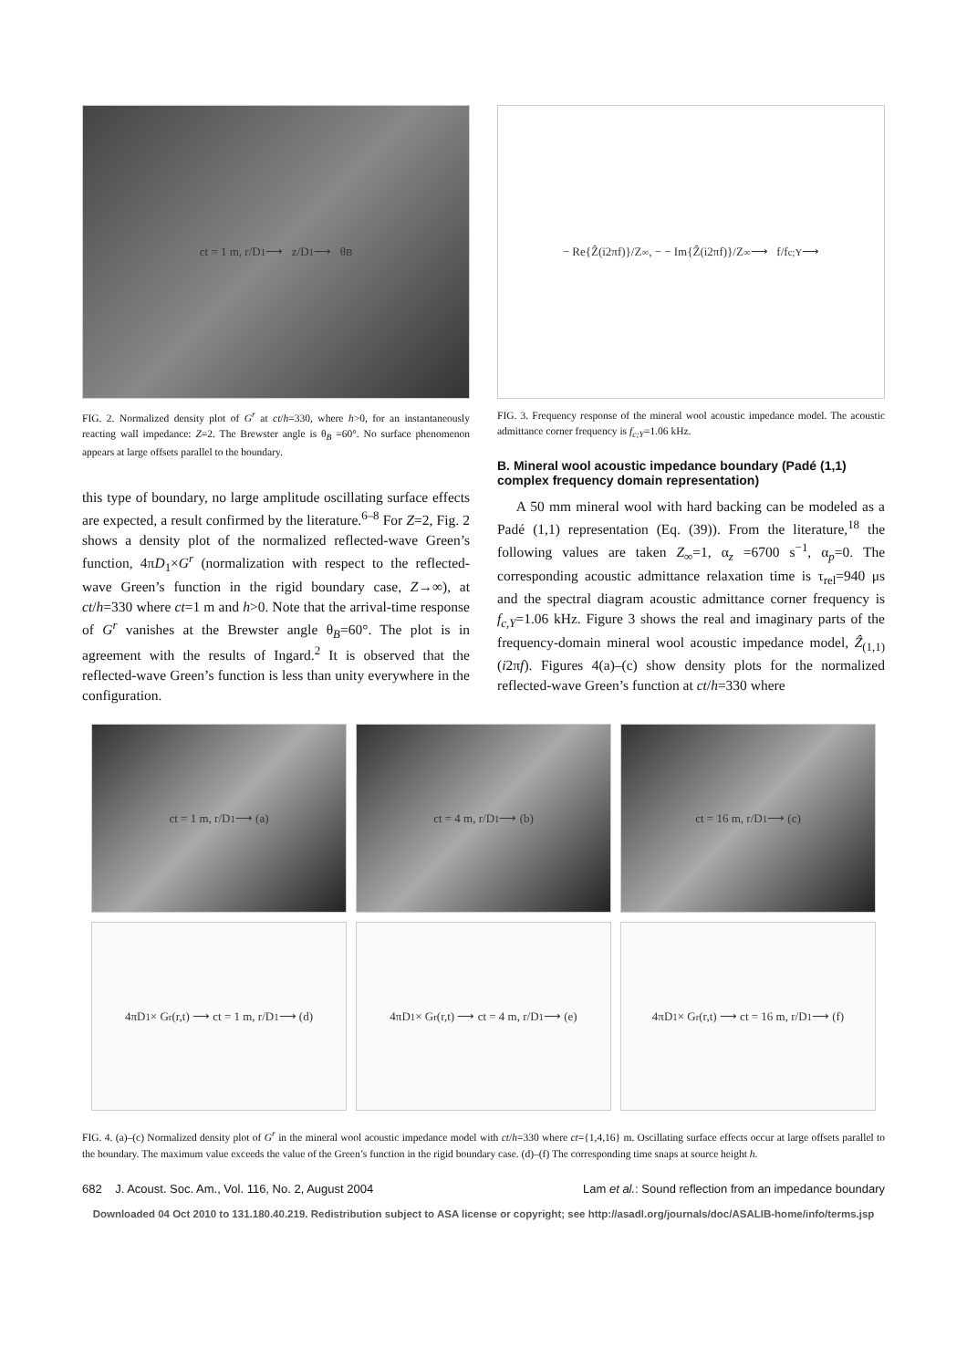ct = 1 m, r/D<sub>1</sub> ⟶ z/D<sub>1</sub> ⟶ θ<sub>B</sub>
FIG. 2. Normalized density plot of G<sup>r</sup> at ct/h=330, where h>0, for an instantaneously reacting wall impedance: Z=2. The Brewster angle is θ<sub>B</sub> =60°. No surface phenomenon appears at large offsets parallel to the boundary.
this type of boundary, no large amplitude oscillating surface effects are expected, a result confirmed by the literature.<sup>6–8</sup> For Z=2, Fig. 2 shows a density plot of the normalized reflected-wave Green’s function, 4πD<sub>1</sub>×G<sup>r</sup> (normalization with respect to the reflected-wave Green’s function in the rigid boundary case, Z→∞), at ct/h=330 where ct=1 m and h>0. Note that the arrival-time response of G<sup>r</sup> vanishes at the Brewster angle θ<sub>B</sub>=60°. The plot is in agreement with the results of Ingard.<sup>2</sup> It is observed that the reflected-wave Green’s function is less than unity everywhere in the configuration.
− Re{Ẑ(i2πf)}/Z<sub>∞</sub>, − − Im{Ẑ(i2πf)}/Z<sub>∞</sub> ⟶ f/f<sub>c;Y</sub> ⟶
FIG. 3. Frequency response of the mineral wool acoustic impedance model. The acoustic admittance corner frequency is f<sub>c;Y</sub>=1.06 kHz.
B. Mineral wool acoustic impedance boundary (Padé (1,1) complex frequency domain representation)
A 50 mm mineral wool with hard backing can be modeled as a Padé (1,1) representation (Eq. (39)). From the literature,<sup>18</sup> the following values are taken Z<sub>∞</sub>=1, α<sub>z</sub> =6700 s<sup>−1</sup>, α<sub>p</sub>=0. The corresponding acoustic admittance relaxation time is τ<sub>rel</sub>=940 μs and the spectral diagram acoustic admittance corner frequency is f<sub>c,Y</sub>=1.06 kHz. Figure 3 shows the real and imaginary parts of the frequency-domain mineral wool acoustic impedance model, Ẑ<sub>(1,1)</sub> (i2πf). Figures 4(a)–(c) show density plots for the normalized reflected-wave Green’s function at ct/h=330 where
ct = 1 m, r/D<sub>1</sub> ⟶ (a)
ct = 4 m, r/D<sub>1</sub> ⟶ (b)
ct = 16 m, r/D<sub>1</sub> ⟶ (c)
4πD<sub>1</sub> × G<sup>r</sup>(r,t) ⟶ ct = 1 m, r/D<sub>1</sub> ⟶ (d)
4πD<sub>1</sub> × G<sup>r</sup>(r,t) ⟶ ct = 4 m, r/D<sub>1</sub> ⟶ (e)
4πD<sub>1</sub> × G<sup>r</sup>(r,t) ⟶ ct = 16 m, r/D<sub>1</sub> ⟶ (f)
FIG. 4. (a)–(c) Normalized density plot of G<sup>r</sup> in the mineral wool acoustic impedance model with ct/h=330 where ct={1,4,16} m. Oscillating surface effects occur at large offsets parallel to the boundary. The maximum value exceeds the value of the Green’s function in the rigid boundary case. (d)–(f) The corresponding time snaps at source height h.
682 J. Acoust. Soc. Am., Vol. 116, No. 2, August 2004 Lam et al.: Sound reflection from an impedance boundary
Downloaded 04 Oct 2010 to 131.180.40.219. Redistribution subject to ASA license or copyright; see http://asadl.org/journals/doc/ASALIB-home/info/terms.jsp